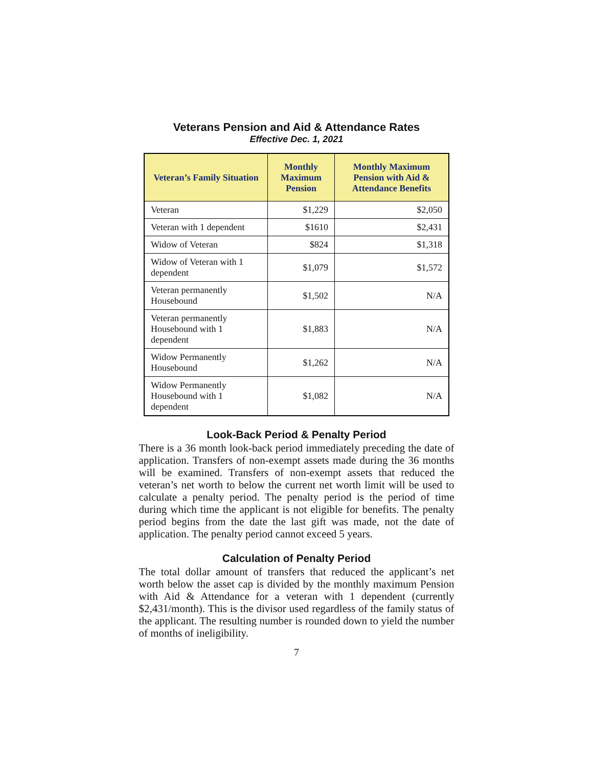Veterans Pension and Aid & Attendance Rates
Effective Dec. 1, 2021
| Veteran’s Family Situation | Monthly Maximum Pension | Monthly Maximum Pension with Aid & Attendance Benefits |
| --- | --- | --- |
| Veteran | $1,229 | $2,050 |
| Veteran with 1 dependent | $1610 | $2,431 |
| Widow of Veteran | $824 | $1,318 |
| Widow of Veteran with 1 dependent | $1,079 | $1,572 |
| Veteran permanently Housebound | $1,502 | N/A |
| Veteran permanently Housebound with 1 dependent | $1,883 | N/A |
| Widow Permanently Housebound | $1,262 | N/A |
| Widow Permanently Housebound with 1 dependent | $1,082 | N/A |
Look-Back Period & Penalty Period
There is a 36 month look-back period immediately preceding the date of application. Transfers of non-exempt assets made during the 36 months will be examined. Transfers of non-exempt assets that reduced the veteran’s net worth to below the current net worth limit will be used to calculate a penalty period. The penalty period is the period of time during which time the applicant is not eligible for benefits. The penalty period begins from the date the last gift was made, not the date of application. The penalty period cannot exceed 5 years.
Calculation of Penalty Period
The total dollar amount of transfers that reduced the applicant’s net worth below the asset cap is divided by the monthly maximum Pension with Aid & Attendance for a veteran with 1 dependent (currently $2,431/month). This is the divisor used regardless of the family status of the applicant. The resulting number is rounded down to yield the number of months of ineligibility.
7